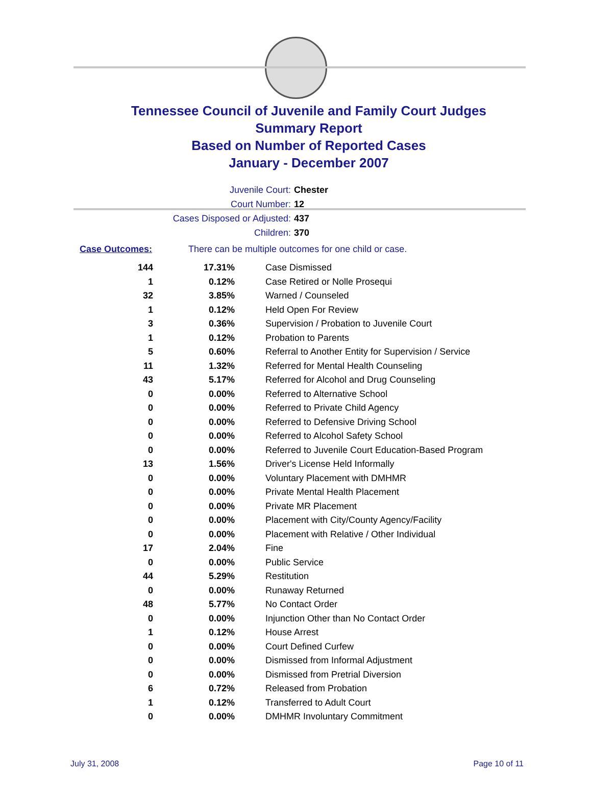Tennessee Council of Juvenile and Family Court Judges
Summary Report
Based on Number of Reported Cases
January - December 2007
Juvenile Court: Chester
Court Number: 12
Cases Disposed or Adjusted: 437
Children: 370
Case Outcomes: There can be multiple outcomes for one child or case.
| 144 | 17.31% | Case Dismissed |
| 1 | 0.12% | Case Retired or Nolle Prosequi |
| 32 | 3.85% | Warned / Counseled |
| 1 | 0.12% | Held Open For Review |
| 3 | 0.36% | Supervision / Probation to Juvenile Court |
| 1 | 0.12% | Probation to Parents |
| 5 | 0.60% | Referral to Another Entity for Supervision / Service |
| 11 | 1.32% | Referred for Mental Health Counseling |
| 43 | 5.17% | Referred for Alcohol and Drug Counseling |
| 0 | 0.00% | Referred to Alternative School |
| 0 | 0.00% | Referred to Private Child Agency |
| 0 | 0.00% | Referred to Defensive Driving School |
| 0 | 0.00% | Referred to Alcohol Safety School |
| 0 | 0.00% | Referred to Juvenile Court Education-Based Program |
| 13 | 1.56% | Driver's License Held Informally |
| 0 | 0.00% | Voluntary Placement with DMHMR |
| 0 | 0.00% | Private Mental Health Placement |
| 0 | 0.00% | Private MR Placement |
| 0 | 0.00% | Placement with City/County Agency/Facility |
| 0 | 0.00% | Placement with Relative / Other Individual |
| 17 | 2.04% | Fine |
| 0 | 0.00% | Public Service |
| 44 | 5.29% | Restitution |
| 0 | 0.00% | Runaway Returned |
| 48 | 5.77% | No Contact Order |
| 0 | 0.00% | Injunction Other than No Contact Order |
| 1 | 0.12% | House Arrest |
| 0 | 0.00% | Court Defined Curfew |
| 0 | 0.00% | Dismissed from Informal Adjustment |
| 0 | 0.00% | Dismissed from Pretrial Diversion |
| 6 | 0.72% | Released from Probation |
| 1 | 0.12% | Transferred to Adult Court |
| 0 | 0.00% | DMHMR Involuntary Commitment |
July 31, 2008 Page 10 of 11